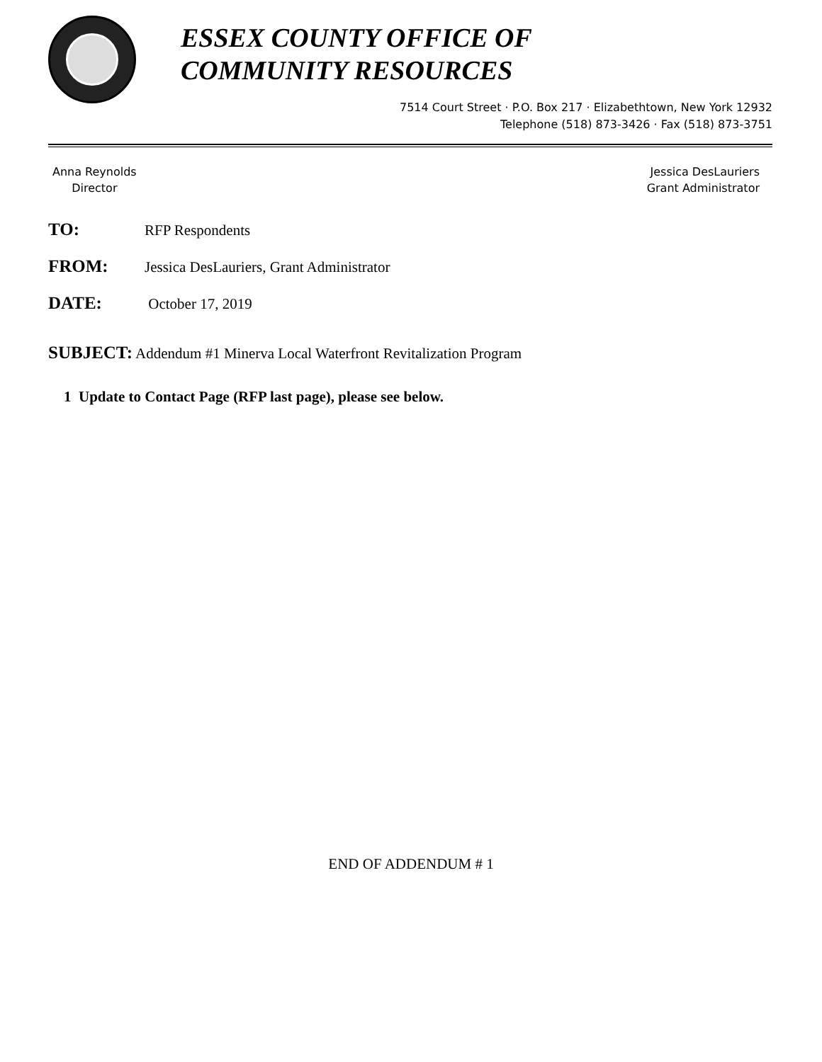ESSEX COUNTY OFFICE OF
COMMUNITY RESOURCES
7514 Court Street · P.O. Box 217 · Elizabethtown, New York 12932
Telephone (518) 873-3426 · Fax (518) 873-3751
Anna Reynolds
Director
Jessica DesLauriers
Grant Administrator
TO: RFP Respondents
FROM: Jessica DesLauriers, Grant Administrator
DATE: October 17, 2019
SUBJECT: Addendum #1 Minerva Local Waterfront Revitalization Program
1 Update to Contact Page (RFP last page), please see below.
END OF ADDENDUM # 1